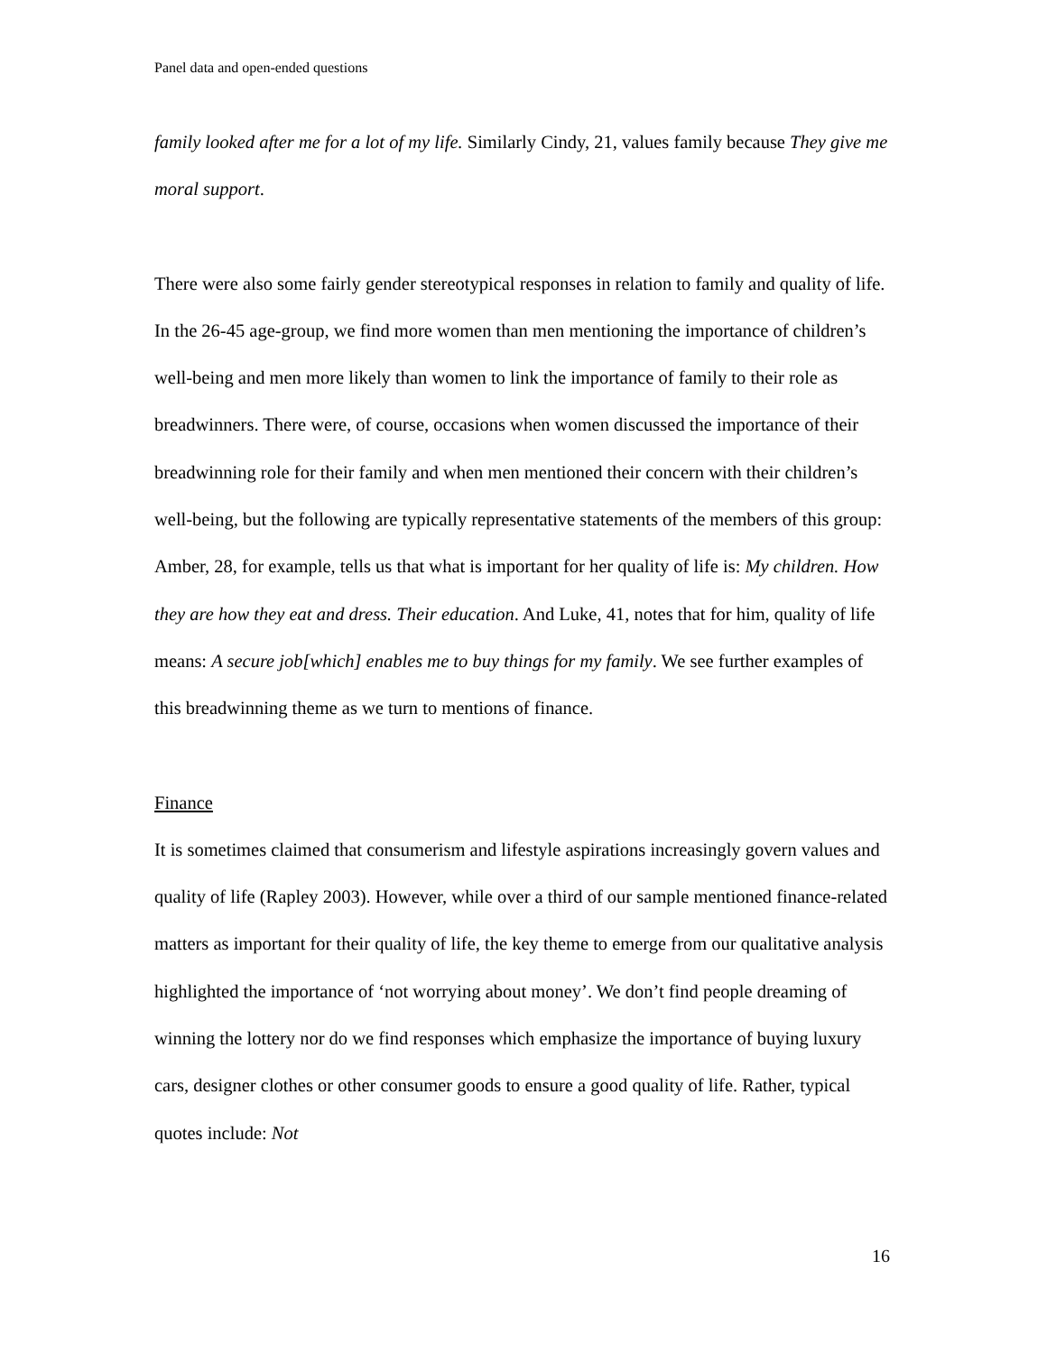Panel data and open-ended questions
family looked after me for a lot of my life. Similarly Cindy, 21, values family because They give me moral support.
There were also some fairly gender stereotypical responses in relation to family and quality of life. In the 26-45 age-group, we find more women than men mentioning the importance of children’s well-being and men more likely than women to link the importance of family to their role as breadwinners. There were, of course, occasions when women discussed the importance of their breadwinning role for their family and when men mentioned their concern with their children’s well-being, but the following are typically representative statements of the members of this group: Amber, 28, for example, tells us that what is important for her quality of life is: My children. How they are how they eat and dress. Their education. And Luke, 41, notes that for him, quality of life means: A secure job[which] enables me to buy things for my family. We see further examples of this breadwinning theme as we turn to mentions of finance.
Finance
It is sometimes claimed that consumerism and lifestyle aspirations increasingly govern values and quality of life (Rapley 2003). However, while over a third of our sample mentioned finance-related matters as important for their quality of life, the key theme to emerge from our qualitative analysis highlighted the importance of ‘not worrying about money’. We don’t find people dreaming of winning the lottery nor do we find responses which emphasize the importance of buying luxury cars, designer clothes or other consumer goods to ensure a good quality of life. Rather, typical quotes include: Not
16